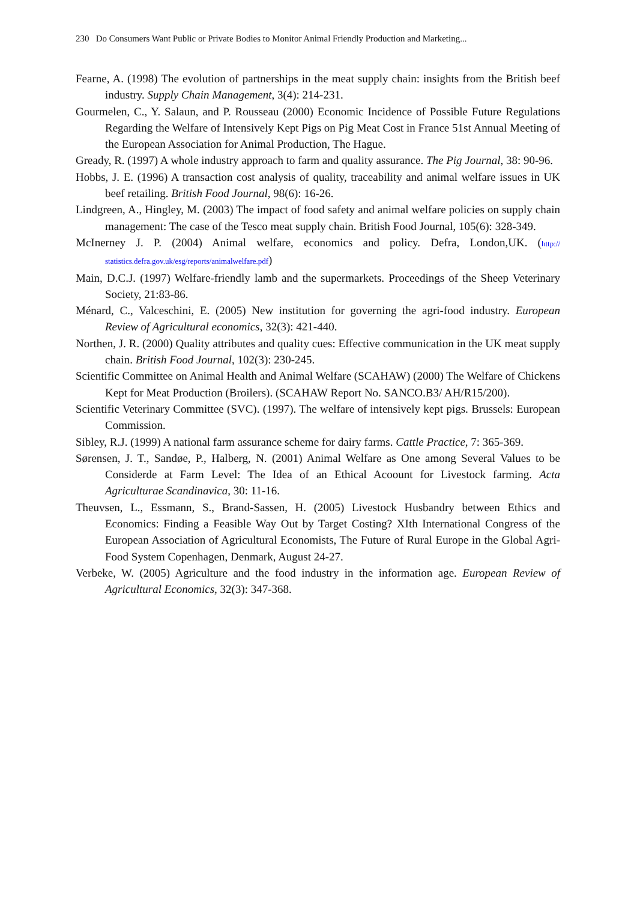230 Do Consumers Want Public or Private Bodies to Monitor Animal Friendly Production and Marketing...
Fearne, A. (1998) The evolution of partnerships in the meat supply chain: insights from the British beef industry. Supply Chain Management, 3(4): 214-231.
Gourmelen, C., Y. Salaun, and P. Rousseau (2000) Economic Incidence of Possible Future Regulations Regarding the Welfare of Intensively Kept Pigs on Pig Meat Cost in France 51st Annual Meeting of the European Association for Animal Production, The Hague.
Gready, R. (1997) A whole industry approach to farm and quality assurance. The Pig Journal, 38: 90-96.
Hobbs, J. E. (1996) A transaction cost analysis of quality, traceability and animal welfare issues in UK beef retailing. British Food Journal, 98(6): 16-26.
Lindgreen, A., Hingley, M. (2003) The impact of food safety and animal welfare policies on supply chain management: The case of the Tesco meat supply chain. British Food Journal, 105(6): 328-349.
McInerney J. P. (2004) Animal welfare, economics and policy. Defra, London,UK. (http:// statistics.defra.gov.uk/esg/reports/animalwelfare.pdf)
Main, D.C.J. (1997) Welfare-friendly lamb and the supermarkets. Proceedings of the Sheep Veterinary Society, 21:83-86.
Ménard, C., Valceschini, E. (2005) New institution for governing the agri-food industry. European Review of Agricultural economics, 32(3): 421-440.
Northen, J. R. (2000) Quality attributes and quality cues: Effective communication in the UK meat supply chain. British Food Journal, 102(3): 230-245.
Scientific Committee on Animal Health and Animal Welfare (SCAHAW) (2000) The Welfare of Chickens Kept for Meat Production (Broilers). (SCAHAW Report No. SANCO.B3/ AH/R15/200).
Scientific Veterinary Committee (SVC). (1997). The welfare of intensively kept pigs. Brussels: European Commission.
Sibley, R.J. (1999) A national farm assurance scheme for dairy farms. Cattle Practice, 7: 365-369.
Sørensen, J. T., Sandøe, P., Halberg, N. (2001) Animal Welfare as One among Several Values to be Considerde at Farm Level: The Idea of an Ethical Acoount for Livestock farming. Acta Agriculturae Scandinavica, 30: 11-16.
Theuvsen, L., Essmann, S., Brand-Sassen, H. (2005) Livestock Husbandry between Ethics and Economics: Finding a Feasible Way Out by Target Costing? XIth International Congress of the European Association of Agricultural Economists, The Future of Rural Europe in the Global Agri-Food System Copenhagen, Denmark, August 24-27.
Verbeke, W. (2005) Agriculture and the food industry in the information age. European Review of Agricultural Economics, 32(3): 347-368.